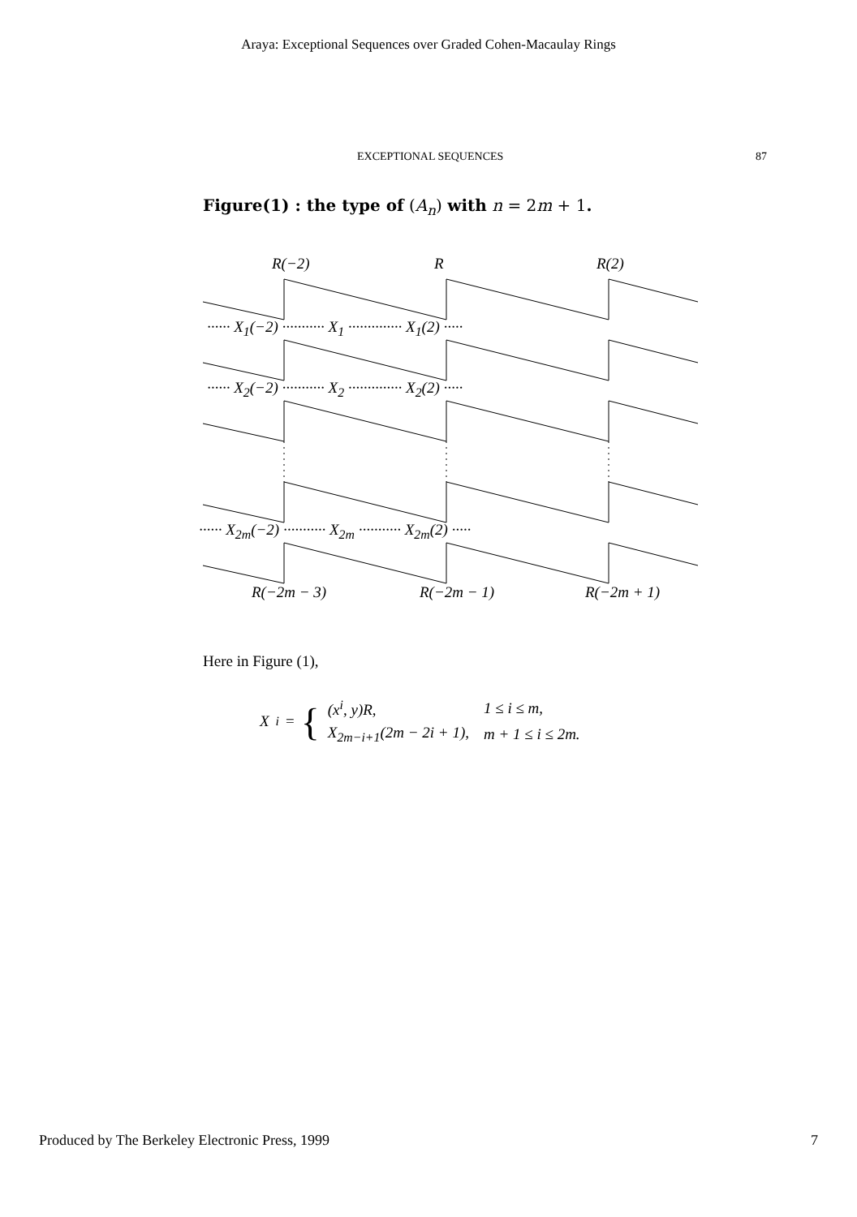Araya: Exceptional Sequences over Graded Cohen-Macaulay Rings
EXCEPTIONAL SEQUENCES 87
Figure(1) : the type of (A<sub>n</sub>) with n = 2m + 1.
R(−2) R R(2)
······ X<sub>1</sub>(−2) ··········· X<sub>1</sub> ·············· X<sub>1</sub>(2) ·····
······ X<sub>2</sub>(−2) ··········· X<sub>2</sub> ·············· X<sub>2</sub>(2) ·····
······ X<sub>2m</sub>(−2) ··········· X<sub>2m</sub> ··········· X<sub>2m</sub>(2) ·····
R(−2m − 3) R(−2m − 1) R(−2m + 1)
Here in Figure (1),
X<sub>i</sub> = {
| (x<sup>i</sup>, y)R, | 1 ≤ i ≤ m, |
| X<sub>2m−i+1</sub>(2m − 2i + 1), | m + 1 ≤ i ≤ 2m. |
Produced by The Berkeley Electronic Press, 1999 7